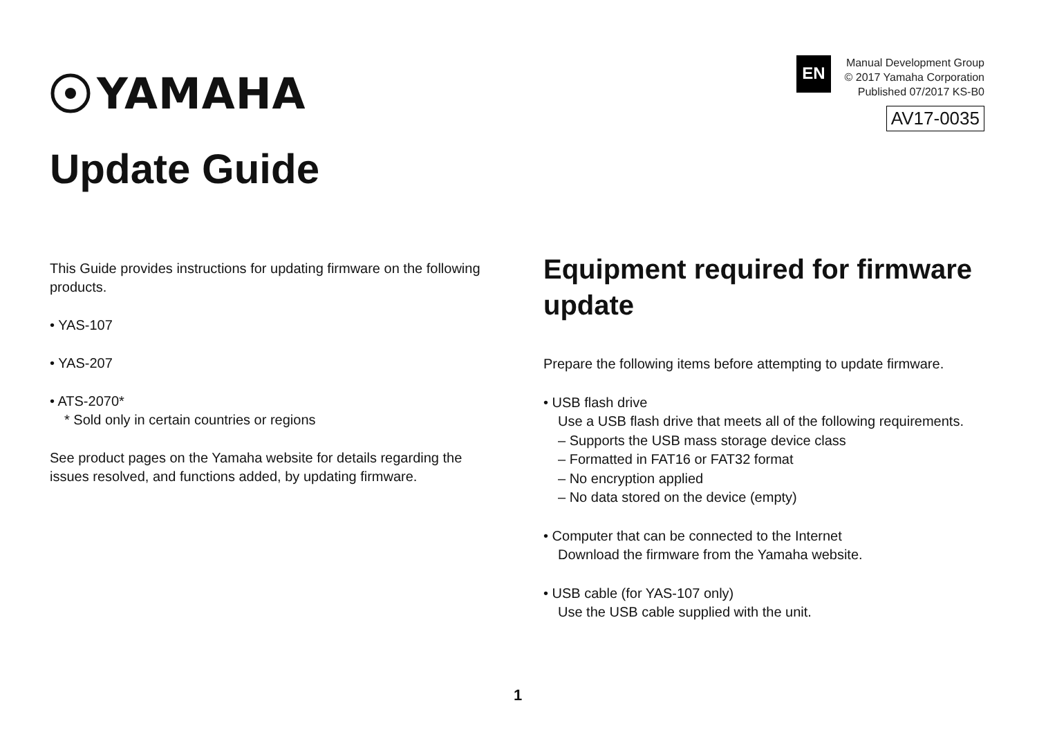YAMAHA
EN
Manual Development Group
© 2017 Yamaha Corporation
Published 07/2017 KS-B0
AV17-0035
Update Guide
This Guide provides instructions for updating firmware on the following products.
• YAS-107
• YAS-207
• ATS-2070*
* Sold only in certain countries or regions
See product pages on the Yamaha website for details regarding the issues resolved, and functions added, by updating firmware.
Equipment required for firmware update
Prepare the following items before attempting to update firmware.
• USB flash drive
Use a USB flash drive that meets all of the following requirements.
– Supports the USB mass storage device class
– Formatted in FAT16 or FAT32 format
– No encryption applied
– No data stored on the device (empty)
• Computer that can be connected to the Internet
Download the firmware from the Yamaha website.
• USB cable (for YAS-107 only)
Use the USB cable supplied with the unit.
1